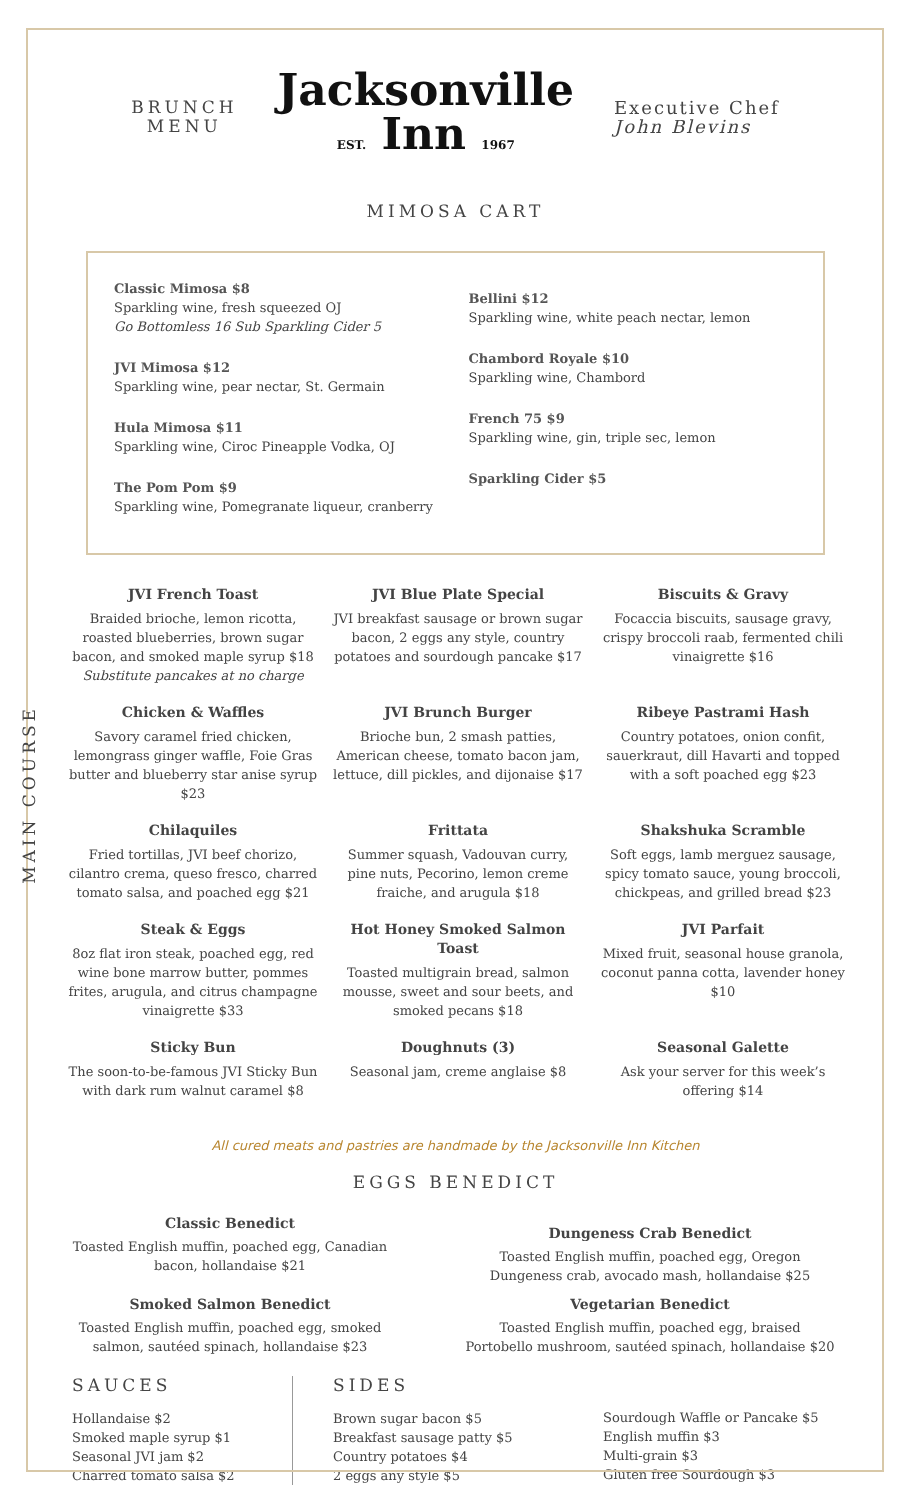BRUNCH
MENU
Jacksonville
EST. Inn 1967
Executive Chef
John Blevins
MIMOSA CART
Classic Mimosa $8
Sparkling wine, fresh squeezed OJ
Go Bottomless 16 Sub Sparkling Cider 5
JVI Mimosa $12
Sparkling wine, pear nectar, St. Germain
Hula Mimosa $11
Sparkling wine, Ciroc Pineapple Vodka, OJ
The Pom Pom $9
Sparkling wine, Pomegranate liqueur, cranberry
Bellini $12
Sparkling wine, white peach nectar, lemon
Chambord Royale $10
Sparkling wine, Chambord
French 75 $9
Sparkling wine, gin, triple sec, lemon
Sparkling Cider $5
MAIN COURSE
JVI French Toast
Braided brioche, lemon ricotta, roasted blueberries, brown sugar bacon, and smoked maple syrup $18
Substitute pancakes at no charge
JVI Blue Plate Special
JVI breakfast sausage or brown sugar bacon, 2 eggs any style, country potatoes and sourdough pancake $17
Biscuits & Gravy
Focaccia biscuits, sausage gravy, crispy broccoli raab, fermented chili vinaigrette $16
Chicken & Waffles
Savory caramel fried chicken, lemongrass ginger waffle, Foie Gras butter and blueberry star anise syrup $23
JVI Brunch Burger
Brioche bun, 2 smash patties, American cheese, tomato bacon jam, lettuce, dill pickles, and dijonaise $17
Ribeye Pastrami Hash
Country potatoes, onion confit, sauerkraut, dill Havarti and topped with a soft poached egg $23
Chilaquiles
Fried tortillas, JVI beef chorizo, cilantro crema, queso fresco, charred tomato salsa, and poached egg $21
Frittata
Summer squash, Vadouvan curry, pine nuts, Pecorino, lemon creme fraiche, and arugula $18
Shakshuka Scramble
Soft eggs, lamb merguez sausage, spicy tomato sauce, young broccoli, chickpeas, and grilled bread $23
Steak & Eggs
8oz flat iron steak, poached egg, red wine bone marrow butter, pommes frites, arugula, and citrus champagne vinaigrette $33
Hot Honey Smoked Salmon Toast
Toasted multigrain bread, salmon mousse, sweet and sour beets, and smoked pecans $18
JVI Parfait
Mixed fruit, seasonal house granola, coconut panna cotta, lavender honey $10
Sticky Bun
The soon-to-be-famous JVI Sticky Bun with dark rum walnut caramel $8
Doughnuts (3)
Seasonal jam, creme anglaise $8
Seasonal Galette
Ask your server for this week’s offering $14
All cured meats and pastries are handmade by the Jacksonville Inn Kitchen
EGGS BENEDICT
Classic Benedict
Toasted English muffin, poached egg, Canadian bacon, hollandaise $21
Smoked Salmon Benedict
Toasted English muffin, poached egg, smoked salmon, sautéed spinach, hollandaise $23
Dungeness Crab Benedict
Toasted English muffin, poached egg, Oregon Dungeness crab, avocado mash, hollandaise $25
Vegetarian Benedict
Toasted English muffin, poached egg, braised Portobello mushroom, sautéed spinach, hollandaise $20
SAUCES
Hollandaise $2
Smoked maple syrup $1
Seasonal JVI jam $2
Charred tomato salsa $2
SIDES
Brown sugar bacon $5
Breakfast sausage patty $5
Country potatoes $4
2 eggs any style $5
Sourdough Waffle or Pancake $5
English muffin $3
Multi-grain $3
Gluten free Sourdough $3